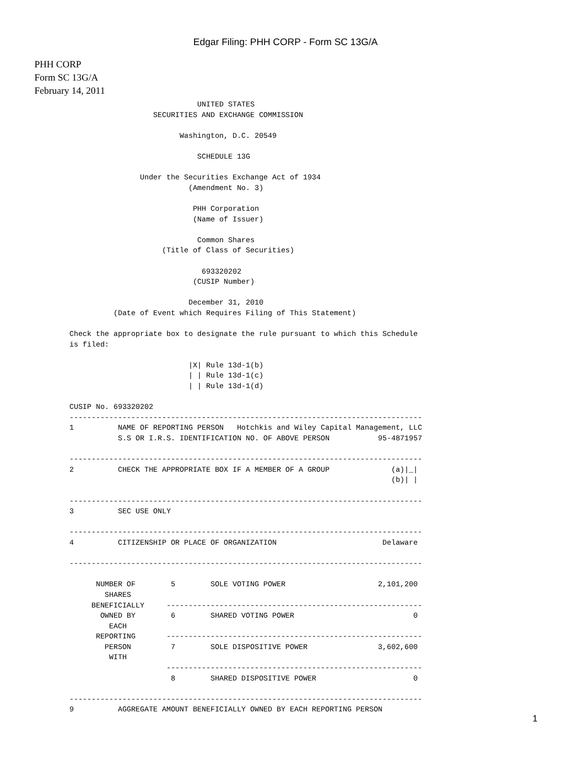Edgar Filing: PHH CORP - Form SC 13G/A
PHH CORP
Form SC 13G/A
February 14, 2011
                             UNITED STATES
                   SECURITIES AND EXCHANGE COMMISSION

                         Washington, D.C. 20549

                             SCHEDULE 13G

                Under the Securities Exchange Act of 1934
                           (Amendment No. 3)

                            PHH Corporation
                            (Name of Issuer)

                             Common Shares
                     (Title of Class of Securities)

                              693320202
                            (CUSIP Number)

                           December 31, 2010
          (Date of Event which Requires Filing of This Statement)

Check the appropriate box to designate the rule pursuant to which this Schedule
is filed:

                           |X| Rule 13d-1(b)
                           | | Rule 13d-1(c)
                           | | Rule 13d-1(d)

CUSIP No. 693320202
--------------------------------------------------------------------------------
1          NAME OF REPORTING PERSON   Hotchkis and Wiley Capital Management, LLC
           S.S OR I.R.S. IDENTIFICATION NO. OF ABOVE PERSON           95-4871957

--------------------------------------------------------------------------------
2          CHECK THE APPROPRIATE BOX IF A MEMBER OF A GROUP              (a)|_|
                                                                         (b)| |

--------------------------------------------------------------------------------
3          SEC USE ONLY

--------------------------------------------------------------------------------
4          CITIZENSHIP OR PLACE OF ORGANIZATION                        Delaware

--------------------------------------------------------------------------------

      NUMBER OF        5        SOLE VOTING POWER                     2,101,200
        SHARES
     BENEFICIALLY     ----------------------------------------------------------
       OWNED BY        6        SHARED VOTING POWER                           0
         EACH
      REPORTING       ----------------------------------------------------------
        PERSON         7        SOLE DISPOSITIVE POWER                3,602,600
         WITH
                      ----------------------------------------------------------
                       8        SHARED DISPOSITIVE POWER                      0

--------------------------------------------------------------------------------
9          AGGREGATE AMOUNT BENEFICIALLY OWNED BY EACH REPORTING PERSON
1